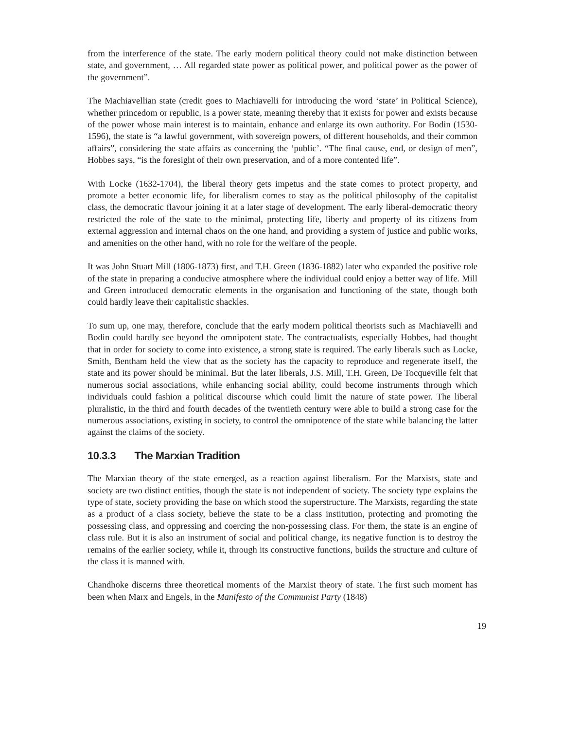from the interference of the state. The early modern political theory could not make distinction between state, and government, … All regarded state power as political power, and political power as the power of the government”.
The Machiavellian state (credit goes to Machiavelli for introducing the word ‘state’ in Political Science), whether princedom or republic, is a power state, meaning thereby that it exists for power and exists because of the power whose main interest is to maintain, enhance and enlarge its own authority. For Bodin (1530-1596), the state is “a lawful government, with sovereign powers, of different households, and their common affairs”, considering the state affairs as concerning the ‘public’. “The final cause, end, or design of men”, Hobbes says, “is the foresight of their own preservation, and of a more contented life”.
With Locke (1632-1704), the liberal theory gets impetus and the state comes to protect property, and promote a better economic life, for liberalism comes to stay as the political philosophy of the capitalist class, the democratic flavour joining it at a later stage of development. The early liberal-democratic theory restricted the role of the state to the minimal, protecting life, liberty and property of its citizens from external aggression and internal chaos on the one hand, and providing a system of justice and public works, and amenities on the other hand, with no role for the welfare of the people.
It was John Stuart Mill (1806-1873) first, and T.H. Green (1836-1882) later who expanded the positive role of the state in preparing a conducive atmosphere where the individual could enjoy a better way of life. Mill and Green introduced democratic elements in the organisation and functioning of the state, though both could hardly leave their capitalistic shackles.
To sum up, one may, therefore, conclude that the early modern political theorists such as Machiavelli and Bodin could hardly see beyond the omnipotent state. The contractualists, especially Hobbes, had thought that in order for society to come into existence, a strong state is required. The early liberals such as Locke, Smith, Bentham held the view that as the society has the capacity to reproduce and regenerate itself, the state and its power should be minimal. But the later liberals, J.S. Mill, T.H. Green, De Tocqueville felt that numerous social associations, while enhancing social ability, could become instruments through which individuals could fashion a political discourse which could limit the nature of state power. The liberal pluralistic, in the third and fourth decades of the twentieth century were able to build a strong case for the numerous associations, existing in society, to control the omnipotence of the state while balancing the latter against the claims of the society.
10.3.3 The Marxian Tradition
The Marxian theory of the state emerged, as a reaction against liberalism. For the Marxists, state and society are two distinct entities, though the state is not independent of society. The society type explains the type of state, society providing the base on which stood the superstructure. The Marxists, regarding the state as a product of a class society, believe the state to be a class institution, protecting and promoting the possessing class, and oppressing and coercing the non-possessing class. For them, the state is an engine of class rule. But it is also an instrument of social and political change, its negative function is to destroy the remains of the earlier society, while it, through its constructive functions, builds the structure and culture of the class it is manned with.
Chandhoke discerns three theoretical moments of the Marxist theory of state. The first such moment has been when Marx and Engels, in the Manifesto of the Communist Party (1848)
19